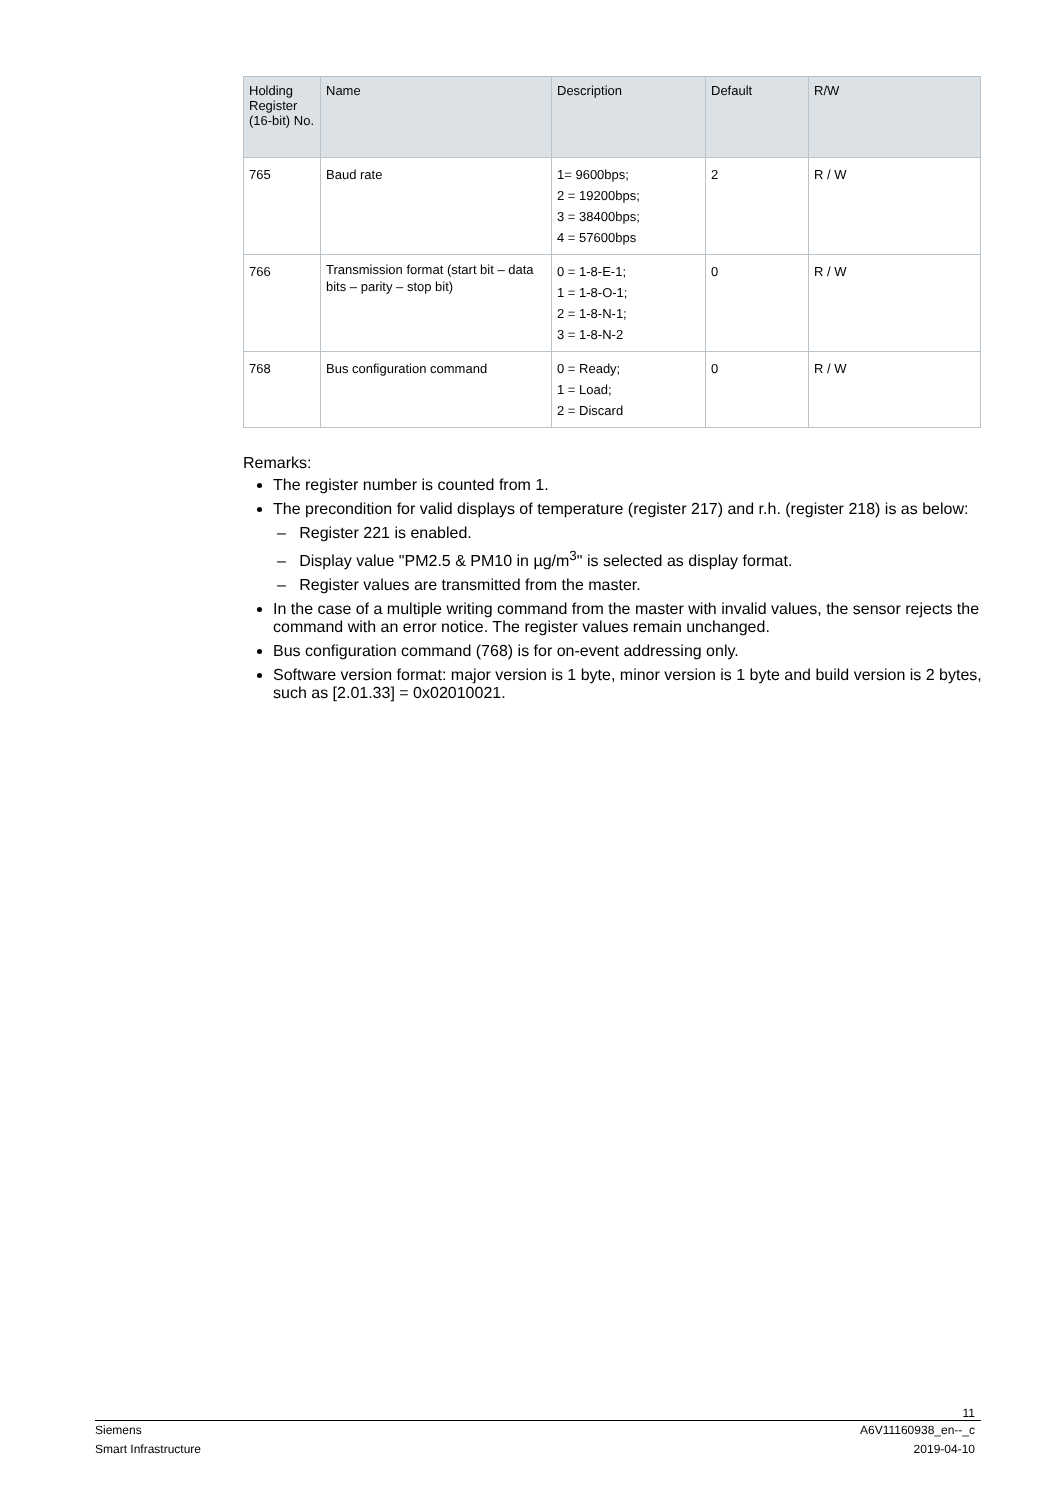| Holding Register (16-bit) No. | Name | Description | Default | R/W |
| --- | --- | --- | --- | --- |
| 765 | Baud rate | 1= 9600bps; 2 = 19200bps; 3 = 38400bps; 4 = 57600bps | 2 | R / W |
| 766 | Transmission format (start bit – data bits – parity – stop bit) | 0 = 1-8-E-1; 1 = 1-8-O-1; 2 = 1-8-N-1; 3 = 1-8-N-2 | 0 | R / W |
| 768 | Bus configuration command | 0 = Ready; 1 = Load; 2 = Discard | 0 | R / W |
Remarks:
The register number is counted from 1.
The precondition for valid displays of temperature (register 217) and r.h. (register 218) is as below:
– Register 221 is enabled.
– Display value "PM2.5 & PM10 in µg/m<sup>3</sup>" is selected as display format.
– Register values are transmitted from the master.
In the case of a multiple writing command from the master with invalid values, the sensor rejects the command with an error notice. The register values remain unchanged.
Bus configuration command (768) is for on-event addressing only.
Software version format: major version is 1 byte, minor version is 1 byte and build version is 2 bytes, such as [2.01.33] = 0x02010021.
11
Siemens A6V11160938_en--_c
Smart Infrastructure 2019-04-10